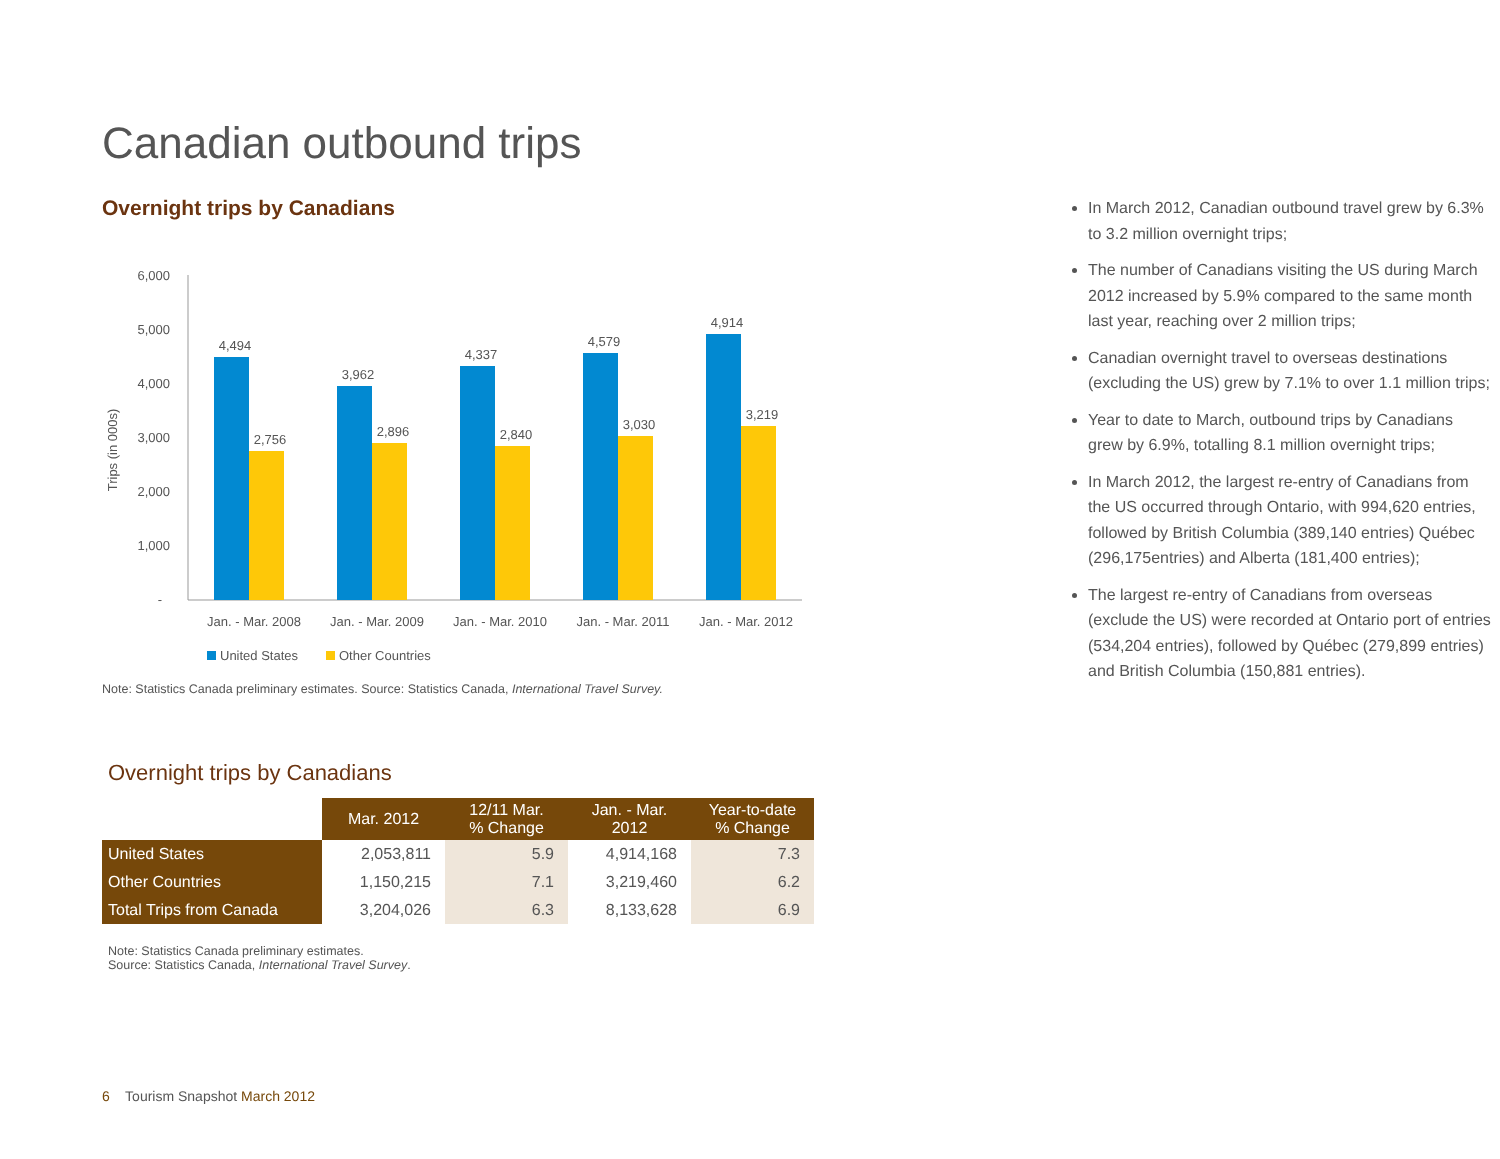Canadian outbound trips
Overnight trips by Canadians
6,000
5,000
4,000
3,000
2,000
1,000
-
Trips (in 000s)
4,494
3,962
4,337
4,579
4,914
2,756
2,896
2,840
3,030
3,219
Jan. - Mar. 2008
Jan. - Mar. 2009
Jan. - Mar. 2010
Jan. - Mar. 2011
Jan. - Mar. 2012
United States
Other Countries
Note: Statistics Canada preliminary estimates. Source: Statistics Canada, International Travel Survey.
Overnight trips by Canadians
| | Mar. 2012 | 12/11 Mar. % Change | Jan. - Mar. 2012 | Year-to-date % Change |
| --- | --- | --- | --- | --- |
| United States | 2,053,811 | 5.9 | 4,914,168 | 7.3 |
| Other Countries | 1,150,215 | 7.1 | 3,219,460 | 6.2 |
| Total Trips from Canada | 3,204,026 | 6.3 | 8,133,628 | 6.9 |
Note: Statistics Canada preliminary estimates.
Source: Statistics Canada, International Travel Survey.
In March 2012, Canadian outbound travel grew by 6.3% to 3.2 million overnight trips;
The number of Canadians visiting the US during March 2012 increased by 5.9% compared to the same month last year, reaching over 2 million trips;
Canadian overnight travel to overseas destinations (excluding the US) grew by 7.1% to over 1.1 million trips;
Year to date to March, outbound trips by Canadians grew by 6.9%, totalling 8.1 million overnight trips;
In March 2012, the largest re-entry of Canadians from the US occurred through Ontario, with 994,620 entries, followed by British Columbia (389,140 entries) Québec (296,175entries) and Alberta (181,400 entries);
The largest re-entry of Canadians from overseas (exclude the US) were recorded at Ontario port of entries (534,204 entries), followed by Québec (279,899 entries) and British Columbia (150,881 entries).
6 Tourism Snapshot March 2012